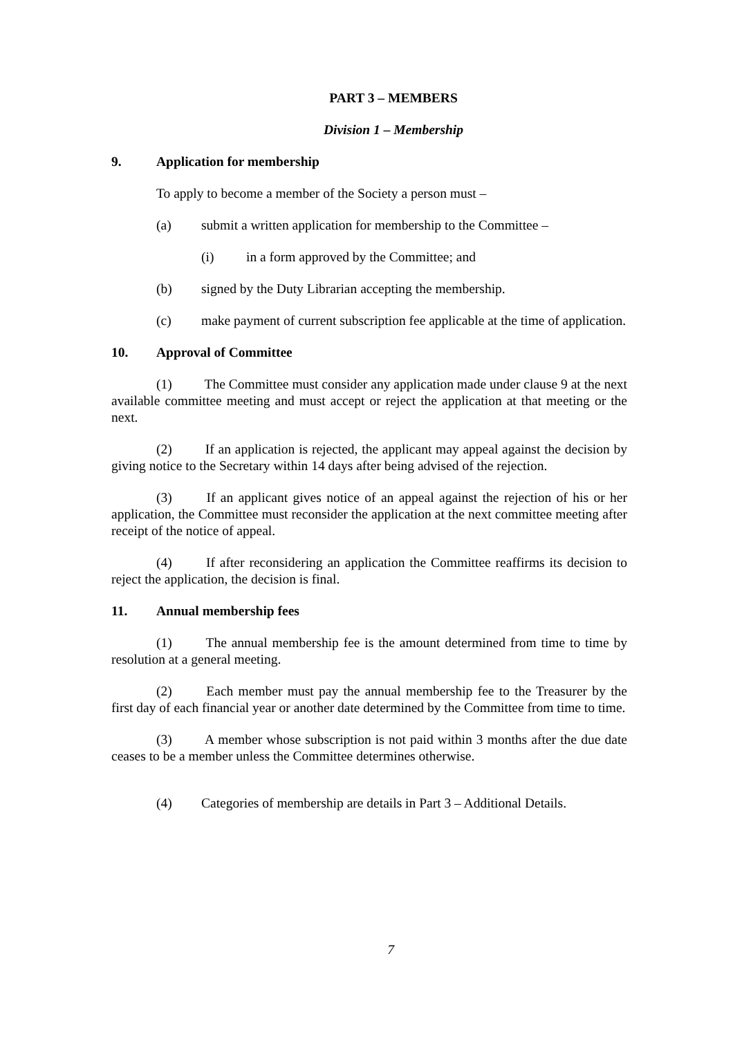PART 3 – MEMBERS
Division 1 – Membership
9. Application for membership
To apply to become a member of the Society a person must –
(a) submit a written application for membership to the Committee –
(i) in a form approved by the Committee; and
(b) signed by the Duty Librarian accepting the membership.
(c) make payment of current subscription fee applicable at the time of application.
10. Approval of Committee
(1) The Committee must consider any application made under clause 9 at the next available committee meeting and must accept or reject the application at that meeting or the next.
(2) If an application is rejected, the applicant may appeal against the decision by giving notice to the Secretary within 14 days after being advised of the rejection.
(3) If an applicant gives notice of an appeal against the rejection of his or her application, the Committee must reconsider the application at the next committee meeting after receipt of the notice of appeal.
(4) If after reconsidering an application the Committee reaffirms its decision to reject the application, the decision is final.
11. Annual membership fees
(1) The annual membership fee is the amount determined from time to time by resolution at a general meeting.
(2) Each member must pay the annual membership fee to the Treasurer by the first day of each financial year or another date determined by the Committee from time to time.
(3) A member whose subscription is not paid within 3 months after the due date ceases to be a member unless the Committee determines otherwise.
(4) Categories of membership are details in Part 3 – Additional Details.
7